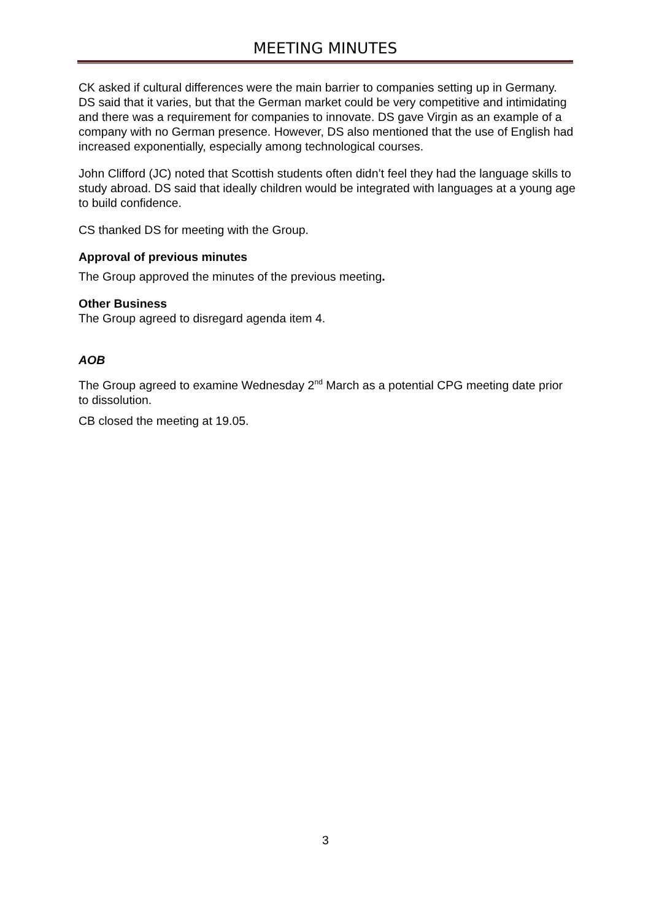MEETING MINUTES
CK asked if cultural differences were the main barrier to companies setting up in Germany. DS said that it varies, but that the German market could be very competitive and intimidating and there was a requirement for companies to innovate. DS gave Virgin as an example of a company with no German presence. However, DS also mentioned that the use of English had increased exponentially, especially among technological courses.
John Clifford (JC) noted that Scottish students often didn’t feel they had the language skills to study abroad. DS said that ideally children would be integrated with languages at a young age to build confidence.
CS thanked DS for meeting with the Group.
Approval of previous minutes
The Group approved the minutes of the previous meeting.
Other Business
The Group agreed to disregard agenda item 4.
AOB
The Group agreed to examine Wednesday 2<sup>nd</sup> March as a potential CPG meeting date prior to dissolution.
CB closed the meeting at 19.05.
3